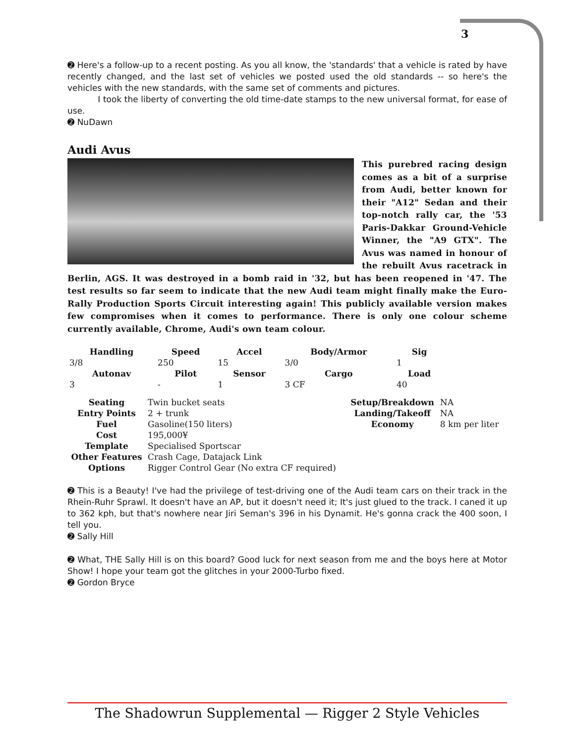3
➋ Here's a follow-up to a recent posting. As you all know, the 'standards' that a vehicle is rated by have recently changed, and the last set of vehicles we posted used the old standards -- so here's the vehicles with the new standards, with the same set of comments and pictures.
I took the liberty of converting the old time-date stamps to the new universal format, for ease of use.
➋ NuDawn
Audi Avus
This purebred racing design comes as a bit of a surprise from Audi, better known for their "A12" Sedan and their top-notch rally car, the '53 Paris-Dakkar Ground-Vehicle Winner, the "A9 GTX". The Avus was named in honour of the rebuilt Avus racetrack in Berlin, AGS. It was destroyed in a bomb raid in '32, but has been reopened in '47. The test results so far seem to indicate that the new Audi team might finally make the Euro-Rally Production Sports Circuit interesting again! This publicly available version makes few compromises when it comes to performance. There is only one colour scheme currently available, Chrome, Audi's own team colour.
| Handling | Speed | Accel | Body/Armor | Sig |
| --- | --- | --- | --- | --- |
| 3/8 | 250 | 15 | 3/0 | 1 |
| Autonav | Pilot | Sensor | Cargo | Load |
| 3 | - | 1 | 3 CF | 40 |
| Seating | Twin bucket seats | Setup/Breakdown | NA |
| Entry Points | 2 + trunk | Landing/Takeoff | NA |
| Fuel | Gasoline(150 liters) | Economy | 8 km per liter |
| Cost | 195,000¥ | | |
| Template | Specialised Sportscar | | |
| Other Features | Crash Cage, Datajack Link | | |
| Options | Rigger Control Gear (No extra CF required) | | |
➋ This is a Beauty! I've had the privilege of test-driving one of the Audi team cars on their track in the Rhein-Ruhr Sprawl. It doesn't have an AP, but it doesn't need it; It's just glued to the track. I caned it up to 362 kph, but that's nowhere near Jiri Seman's 396 in his Dynamit. He's gonna crack the 400 soon, I tell you.
➋ Sally Hill
➋ What, THE Sally Hill is on this board? Good luck for next season from me and the boys here at Motor Show! I hope your team got the glitches in your 2000-Turbo fixed.
➋ Gordon Bryce
The Shadowrun Supplemental — Rigger 2 Style Vehicles